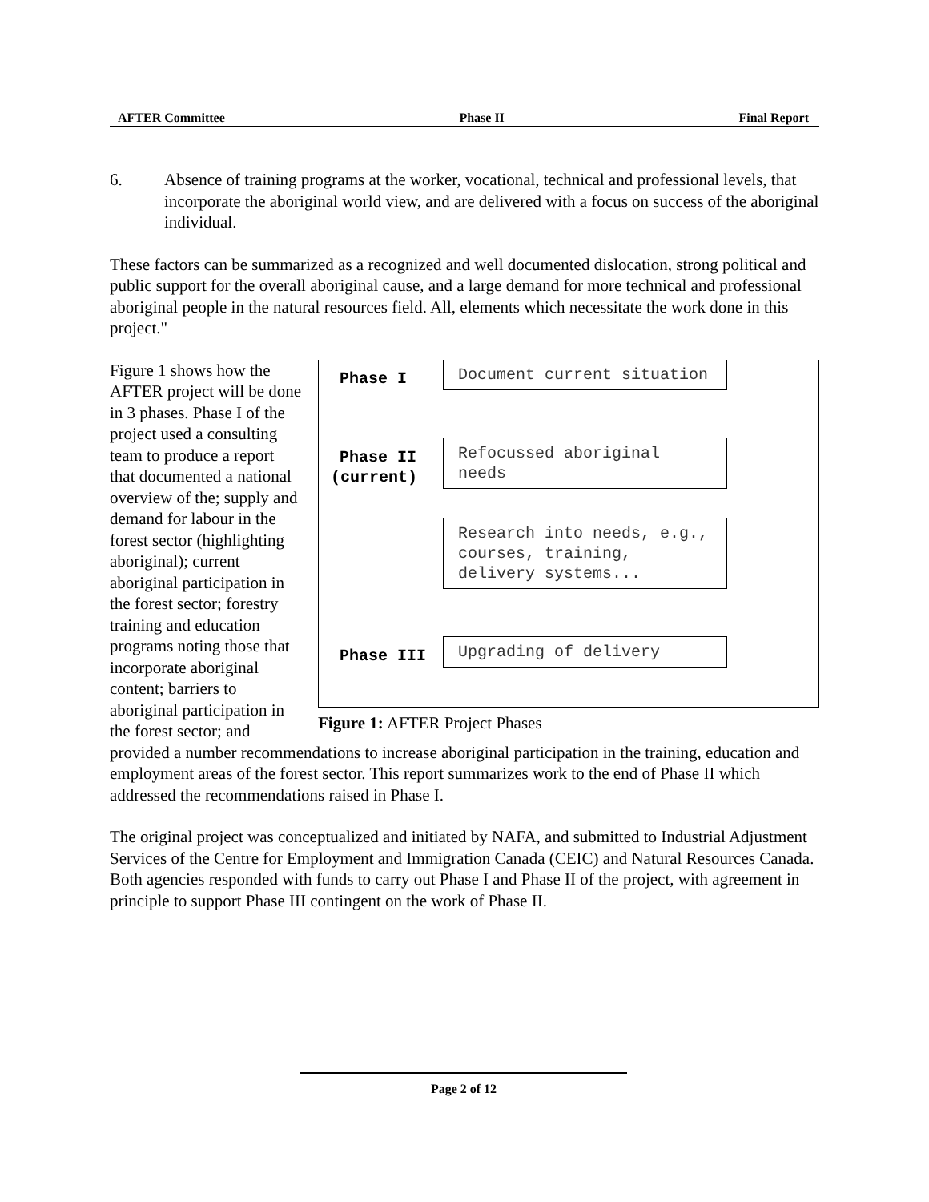AFTER Committee Phase II Final Report
6. Absence of training programs at the worker, vocational, technical and professional levels, that incorporate the aboriginal world view, and are delivered with a focus on success of the aboriginal individual.
These factors can be summarized as a recognized and well documented dislocation, strong political and public support for the overall aboriginal cause, and a large demand for more technical and professional aboriginal people in the natural resources field. All, elements which necessitate the work done in this project."
Phase I
Document current situation
Phase II
(current)
Refocussed aboriginal needs
Research into needs, e.g., courses, training, delivery systems...
Phase III
Upgrading of delivery
Figure 1: AFTER Project Phases
Figure 1 shows how the AFTER project will be done in 3 phases. Phase I of the project used a consulting team to produce a report that documented a national overview of the; supply and demand for labour in the forest sector (highlighting aboriginal); current aboriginal participation in the forest sector; forestry training and education programs noting those that incorporate aboriginal content; barriers to aboriginal participation in the forest sector; and provided a number recommendations to increase aboriginal participation in the training, education and employment areas of the forest sector. This report summarizes work to the end of Phase II which addressed the recommendations raised in Phase I.
The original project was conceptualized and initiated by NAFA, and submitted to Industrial Adjustment Services of the Centre for Employment and Immigration Canada (CEIC) and Natural Resources Canada. Both agencies responded with funds to carry out Phase I and Phase II of the project, with agreement in principle to support Phase III contingent on the work of Phase II.
Page 2 of 12